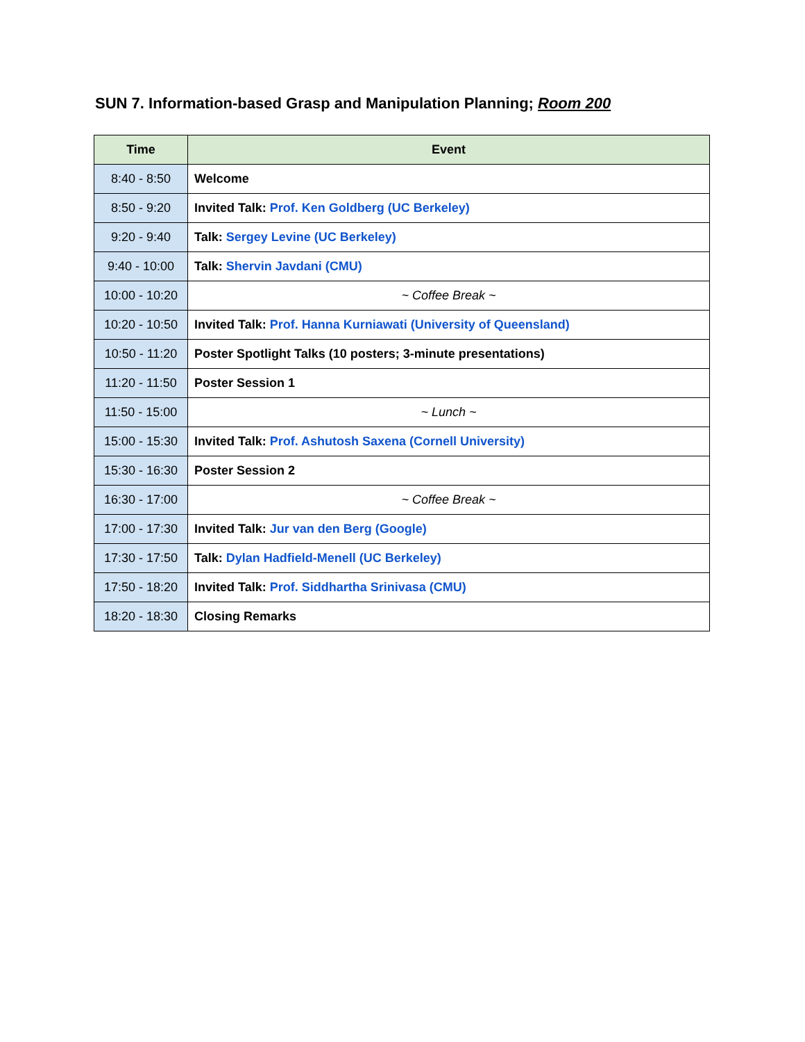SUN 7. Information-based Grasp and Manipulation Planning; Room 200
| Time | Event |
| --- | --- |
| 8:40 - 8:50 | Welcome |
| 8:50 - 9:20 | Invited Talk: Prof. Ken Goldberg (UC Berkeley) |
| 9:20 - 9:40 | Talk: Sergey Levine (UC Berkeley) |
| 9:40 - 10:00 | Talk: Shervin Javdani (CMU) |
| 10:00 - 10:20 | ~ Coffee Break ~ |
| 10:20 - 10:50 | Invited Talk: Prof. Hanna Kurniawati (University of Queensland) |
| 10:50 - 11:20 | Poster Spotlight Talks (10 posters; 3-minute presentations) |
| 11:20 - 11:50 | Poster Session 1 |
| 11:50 - 15:00 | ~ Lunch ~ |
| 15:00 - 15:30 | Invited Talk: Prof. Ashutosh Saxena (Cornell University) |
| 15:30 - 16:30 | Poster Session 2 |
| 16:30 - 17:00 | ~ Coffee Break ~ |
| 17:00 - 17:30 | Invited Talk: Jur van den Berg (Google) |
| 17:30 - 17:50 | Talk: Dylan Hadfield-Menell (UC Berkeley) |
| 17:50 - 18:20 | Invited Talk: Prof. Siddhartha Srinivasa (CMU) |
| 18:20 - 18:30 | Closing Remarks |